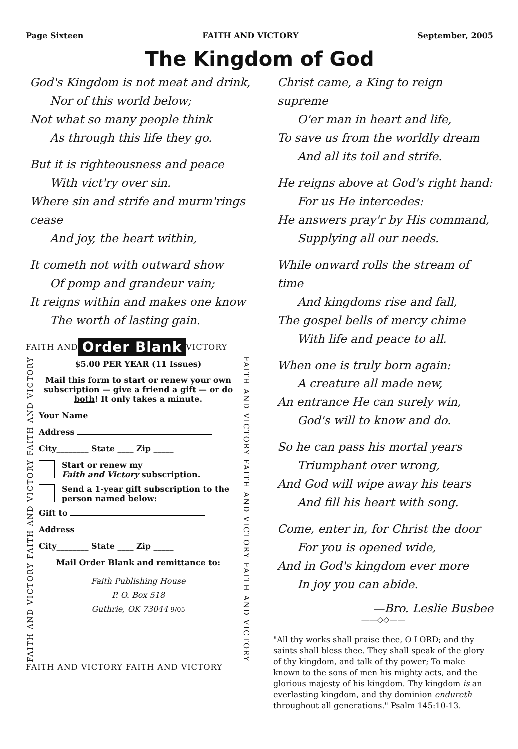Page Sixteen FAITH AND VICTORY September, 2005
The Kingdom of God
God's Kingdom is not meat and drink,
Nor of this world below;
Not what so many people think
As through this life they go.
But it is righteousness and peace
With vict'ry over sin.
Where sin and strife and murm'rings cease
And joy, the heart within,
It cometh not with outward show
Of pomp and grandeur vain;
It reigns within and makes one know
The worth of lasting gain.
FAITH AND Order Blank VICTORY
FAITH AND VICTORY FAITH AND VICTORY FAITH AND VICTORY
$5.00 PER YEAR (11 Issues)
Mail this form to start or renew your own subscription — give a friend a gift — or do both! It only takes a minute.
Your Name
Address
City________ State ____ Zip _____
Start or renew my
Faith and Victory subscription.
Send a 1-year gift subscription to the person named below:
Gift to
Address
City________ State ____ Zip _____
Mail Order Blank and remittance to:
Faith Publishing House
P. O. Box 518
Guthrie, OK 73044 9/05
FAITH AND VICTORY FAITH AND VICTORY FAITH AND VICTORY
FAITH AND VICTORY FAITH AND VICTORY
Christ came, a King to reign supreme
O'er man in heart and life,
To save us from the worldly dream
And all its toil and strife.
He reigns above at God's right hand:
For us He intercedes:
He answers pray'r by His command,
Supplying all our needs.
While onward rolls the stream of time
And kingdoms rise and fall,
The gospel bells of mercy chime
With life and peace to all.
When one is truly born again:
A creature all made new,
An entrance He can surely win,
God's will to know and do.
So he can pass his mortal years
Triumphant over wrong,
And God will wipe away his tears
And fill his heart with song.
Come, enter in, for Christ the door
For you is opened wide,
And in God's kingdom ever more
In joy you can abide.
—Bro. Leslie Busbee
——◇◇——
"All thy works shall praise thee, O LORD; and thy saints shall bless thee. They shall speak of the glory of thy kingdom, and talk of thy power; To make known to the sons of men his mighty acts, and the glorious majesty of his kingdom. Thy kingdom is an everlasting kingdom, and thy dominion endureth throughout all generations." Psalm 145:10-13.